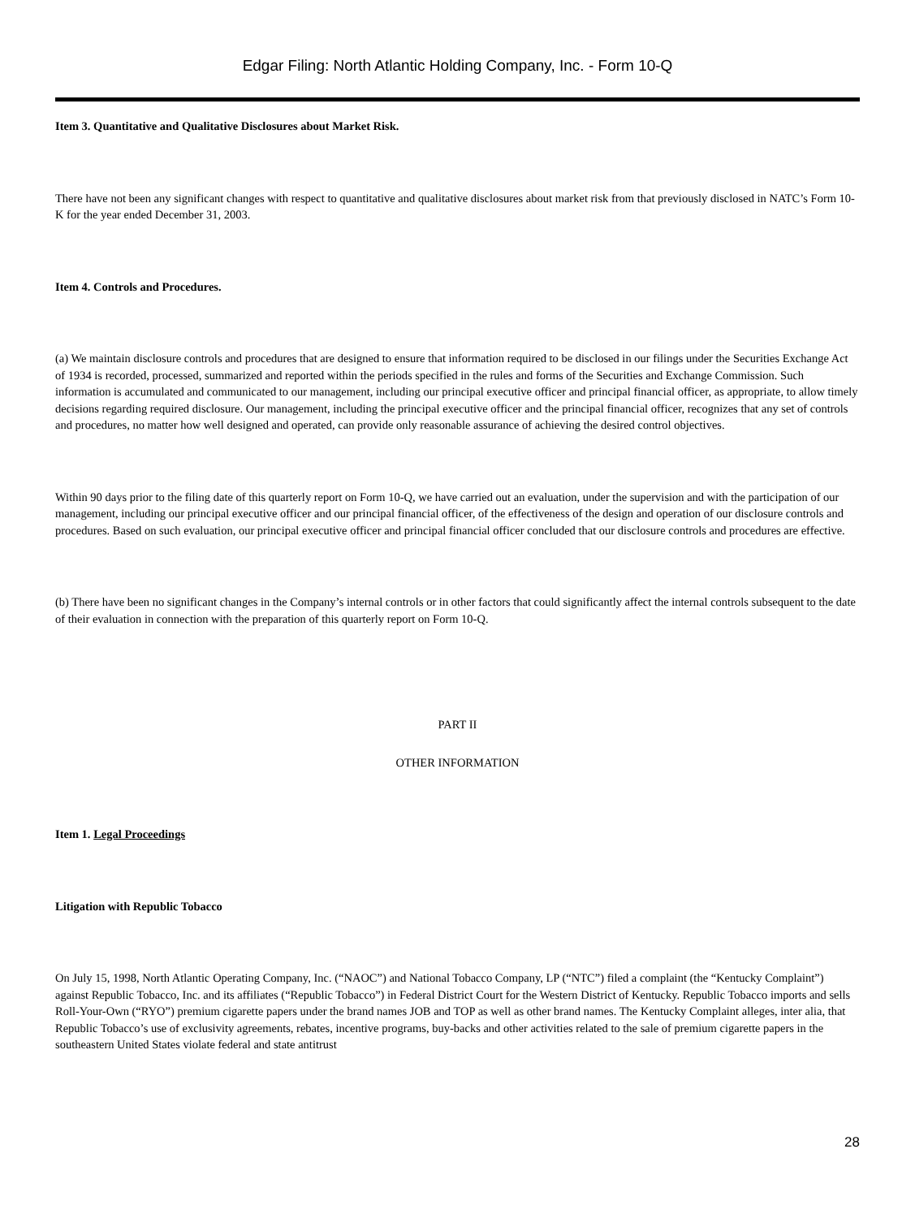Edgar Filing: North Atlantic Holding Company, Inc. - Form 10-Q
Item 3. Quantitative and Qualitative Disclosures about Market Risk.
There have not been any significant changes with respect to quantitative and qualitative disclosures about market risk from that previously disclosed in NATC’s Form 10-K for the year ended December 31, 2003.
Item 4. Controls and Procedures.
(a) We maintain disclosure controls and procedures that are designed to ensure that information required to be disclosed in our filings under the Securities Exchange Act of 1934 is recorded, processed, summarized and reported within the periods specified in the rules and forms of the Securities and Exchange Commission. Such information is accumulated and communicated to our management, including our principal executive officer and principal financial officer, as appropriate, to allow timely decisions regarding required disclosure. Our management, including the principal executive officer and the principal financial officer, recognizes that any set of controls and procedures, no matter how well designed and operated, can provide only reasonable assurance of achieving the desired control objectives.
Within 90 days prior to the filing date of this quarterly report on Form 10-Q, we have carried out an evaluation, under the supervision and with the participation of our management, including our principal executive officer and our principal financial officer, of the effectiveness of the design and operation of our disclosure controls and procedures. Based on such evaluation, our principal executive officer and principal financial officer concluded that our disclosure controls and procedures are effective.
(b) There have been no significant changes in the Company’s internal controls or in other factors that could significantly affect the internal controls subsequent to the date of their evaluation in connection with the preparation of this quarterly report on Form 10-Q.
PART II
OTHER INFORMATION
Item 1. Legal Proceedings
Litigation with Republic Tobacco
On July 15, 1998, North Atlantic Operating Company, Inc. (“NAOC”) and National Tobacco Company, LP (“NTC”) filed a complaint (the “Kentucky Complaint”) against Republic Tobacco, Inc. and its affiliates (“Republic Tobacco”) in Federal District Court for the Western District of Kentucky. Republic Tobacco imports and sells Roll-Your-Own (“RYO”) premium cigarette papers under the brand names JOB and TOP as well as other brand names. The Kentucky Complaint alleges, inter alia, that Republic Tobacco’s use of exclusivity agreements, rebates, incentive programs, buy-backs and other activities related to the sale of premium cigarette papers in the southeastern United States violate federal and state antitrust
28